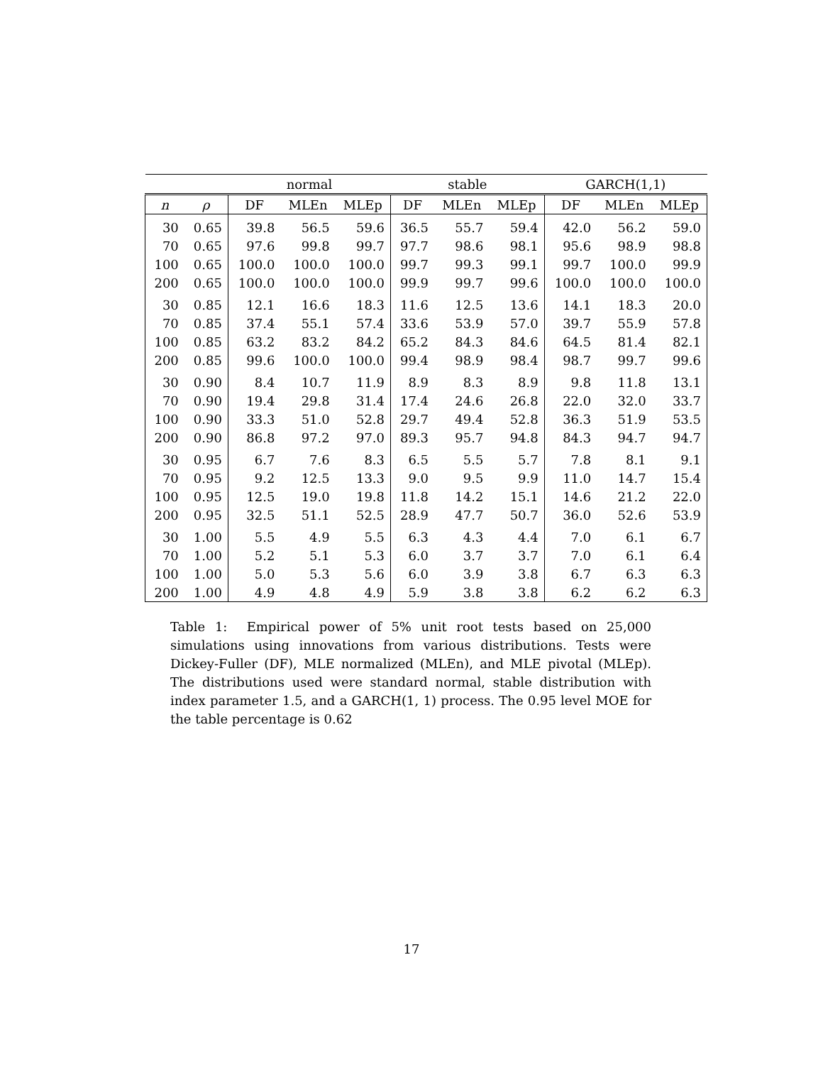| | | normal | | | stable | | | GARCH(1,1) | | |
| --- | --- | --- | --- | --- | --- | --- | --- | --- | --- | --- |
| n | ρ | DF | MLEn | MLEp | DF | MLEn | MLEp | DF | MLEn | MLEp |
| 30 | 0.65 | 39.8 | 56.5 | 59.6 | 36.5 | 55.7 | 59.4 | 42.0 | 56.2 | 59.0 |
| 70 | 0.65 | 97.6 | 99.8 | 99.7 | 97.7 | 98.6 | 98.1 | 95.6 | 98.9 | 98.8 |
| 100 | 0.65 | 100.0 | 100.0 | 100.0 | 99.7 | 99.3 | 99.1 | 99.7 | 100.0 | 99.9 |
| 200 | 0.65 | 100.0 | 100.0 | 100.0 | 99.9 | 99.7 | 99.6 | 100.0 | 100.0 | 100.0 |
| 30 | 0.85 | 12.1 | 16.6 | 18.3 | 11.6 | 12.5 | 13.6 | 14.1 | 18.3 | 20.0 |
| 70 | 0.85 | 37.4 | 55.1 | 57.4 | 33.6 | 53.9 | 57.0 | 39.7 | 55.9 | 57.8 |
| 100 | 0.85 | 63.2 | 83.2 | 84.2 | 65.2 | 84.3 | 84.6 | 64.5 | 81.4 | 82.1 |
| 200 | 0.85 | 99.6 | 100.0 | 100.0 | 99.4 | 98.9 | 98.4 | 98.7 | 99.7 | 99.6 |
| 30 | 0.90 | 8.4 | 10.7 | 11.9 | 8.9 | 8.3 | 8.9 | 9.8 | 11.8 | 13.1 |
| 70 | 0.90 | 19.4 | 29.8 | 31.4 | 17.4 | 24.6 | 26.8 | 22.0 | 32.0 | 33.7 |
| 100 | 0.90 | 33.3 | 51.0 | 52.8 | 29.7 | 49.4 | 52.8 | 36.3 | 51.9 | 53.5 |
| 200 | 0.90 | 86.8 | 97.2 | 97.0 | 89.3 | 95.7 | 94.8 | 84.3 | 94.7 | 94.7 |
| 30 | 0.95 | 6.7 | 7.6 | 8.3 | 6.5 | 5.5 | 5.7 | 7.8 | 8.1 | 9.1 |
| 70 | 0.95 | 9.2 | 12.5 | 13.3 | 9.0 | 9.5 | 9.9 | 11.0 | 14.7 | 15.4 |
| 100 | 0.95 | 12.5 | 19.0 | 19.8 | 11.8 | 14.2 | 15.1 | 14.6 | 21.2 | 22.0 |
| 200 | 0.95 | 32.5 | 51.1 | 52.5 | 28.9 | 47.7 | 50.7 | 36.0 | 52.6 | 53.9 |
| 30 | 1.00 | 5.5 | 4.9 | 5.5 | 6.3 | 4.3 | 4.4 | 7.0 | 6.1 | 6.7 |
| 70 | 1.00 | 5.2 | 5.1 | 5.3 | 6.0 | 3.7 | 3.7 | 7.0 | 6.1 | 6.4 |
| 100 | 1.00 | 5.0 | 5.3 | 5.6 | 6.0 | 3.9 | 3.8 | 6.7 | 6.3 | 6.3 |
| 200 | 1.00 | 4.9 | 4.8 | 4.9 | 5.9 | 3.8 | 3.8 | 6.2 | 6.2 | 6.3 |
Table 1: Empirical power of 5% unit root tests based on 25,000 simulations using innovations from various distributions. Tests were Dickey-Fuller (DF), MLE normalized (MLEn), and MLE pivotal (MLEp). The distributions used were standard normal, stable distribution with index parameter 1.5, and a GARCH(1, 1) process. The 0.95 level MOE for the table percentage is 0.62
17